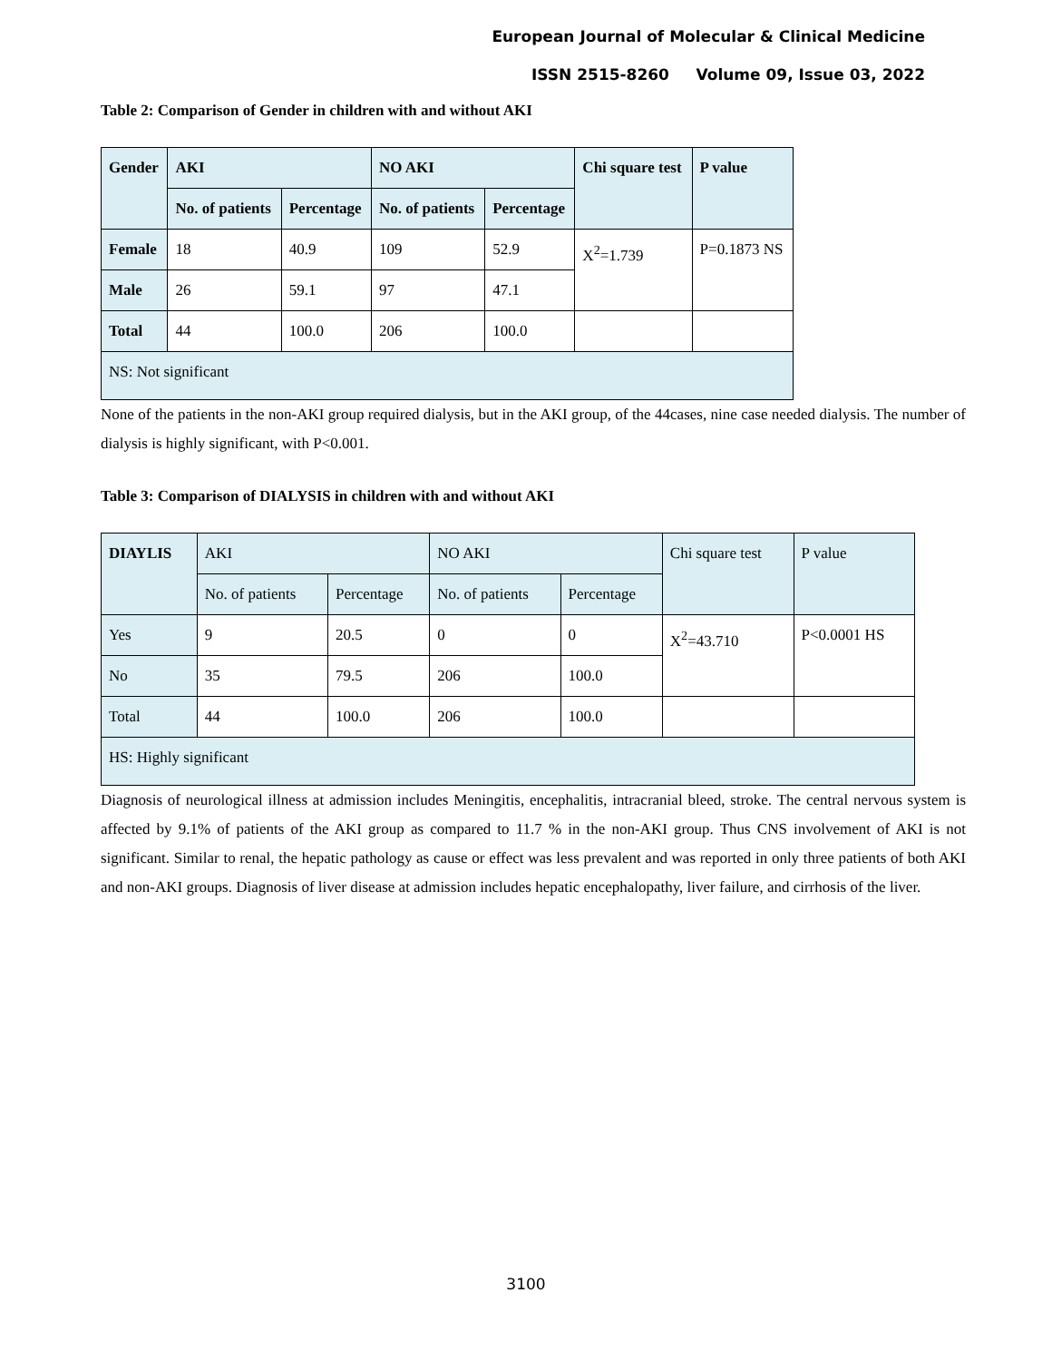European Journal of Molecular & Clinical Medicine
ISSN 2515-8260 Volume 09, Issue 03, 2022
Table 2: Comparison of Gender in children with and without AKI
| Gender | AKI | | NO AKI | | Chi square test | P value |
| | No. of patients | Percentage | No. of patients | Percentage | | |
| Female | 18 | 40.9 | 109 | 52.9 | X<sup>2</sup>=1.739 | P=0.1873 NS |
| Male | 26 | 59.1 | 97 | 47.1 | | |
| Total | 44 | 100.0 | 206 | 100.0 | | |
| NS: Not significant | | | | | | |
None of the patients in the non-AKI group required dialysis, but in the AKI group, of the 44cases, nine case needed dialysis. The number of dialysis is highly significant, with P<0.001.
Table 3: Comparison of DIALYSIS in children with and without AKI
| DIAYLIS | AKI | | NO AKI | | Chi square test | P value |
| | No. of patients | Percentage | No. of patients | Percentage | | |
| Yes | 9 | 20.5 | 0 | 0 | X<sup>2</sup>=43.710 | P<0.0001 HS |
| No | 35 | 79.5 | 206 | 100.0 | | |
| Total | 44 | 100.0 | 206 | 100.0 | | |
| HS: Highly significant | | | | | | |
Diagnosis of neurological illness at admission includes Meningitis, encephalitis, intracranial bleed, stroke. The central nervous system is affected by 9.1% of patients of the AKI group as compared to 11.7 % in the non-AKI group. Thus CNS involvement of AKI is not significant. Similar to renal, the hepatic pathology as cause or effect was less prevalent and was reported in only three patients of both AKI and non-AKI groups. Diagnosis of liver disease at admission includes hepatic encephalopathy, liver failure, and cirrhosis of the liver.
3100